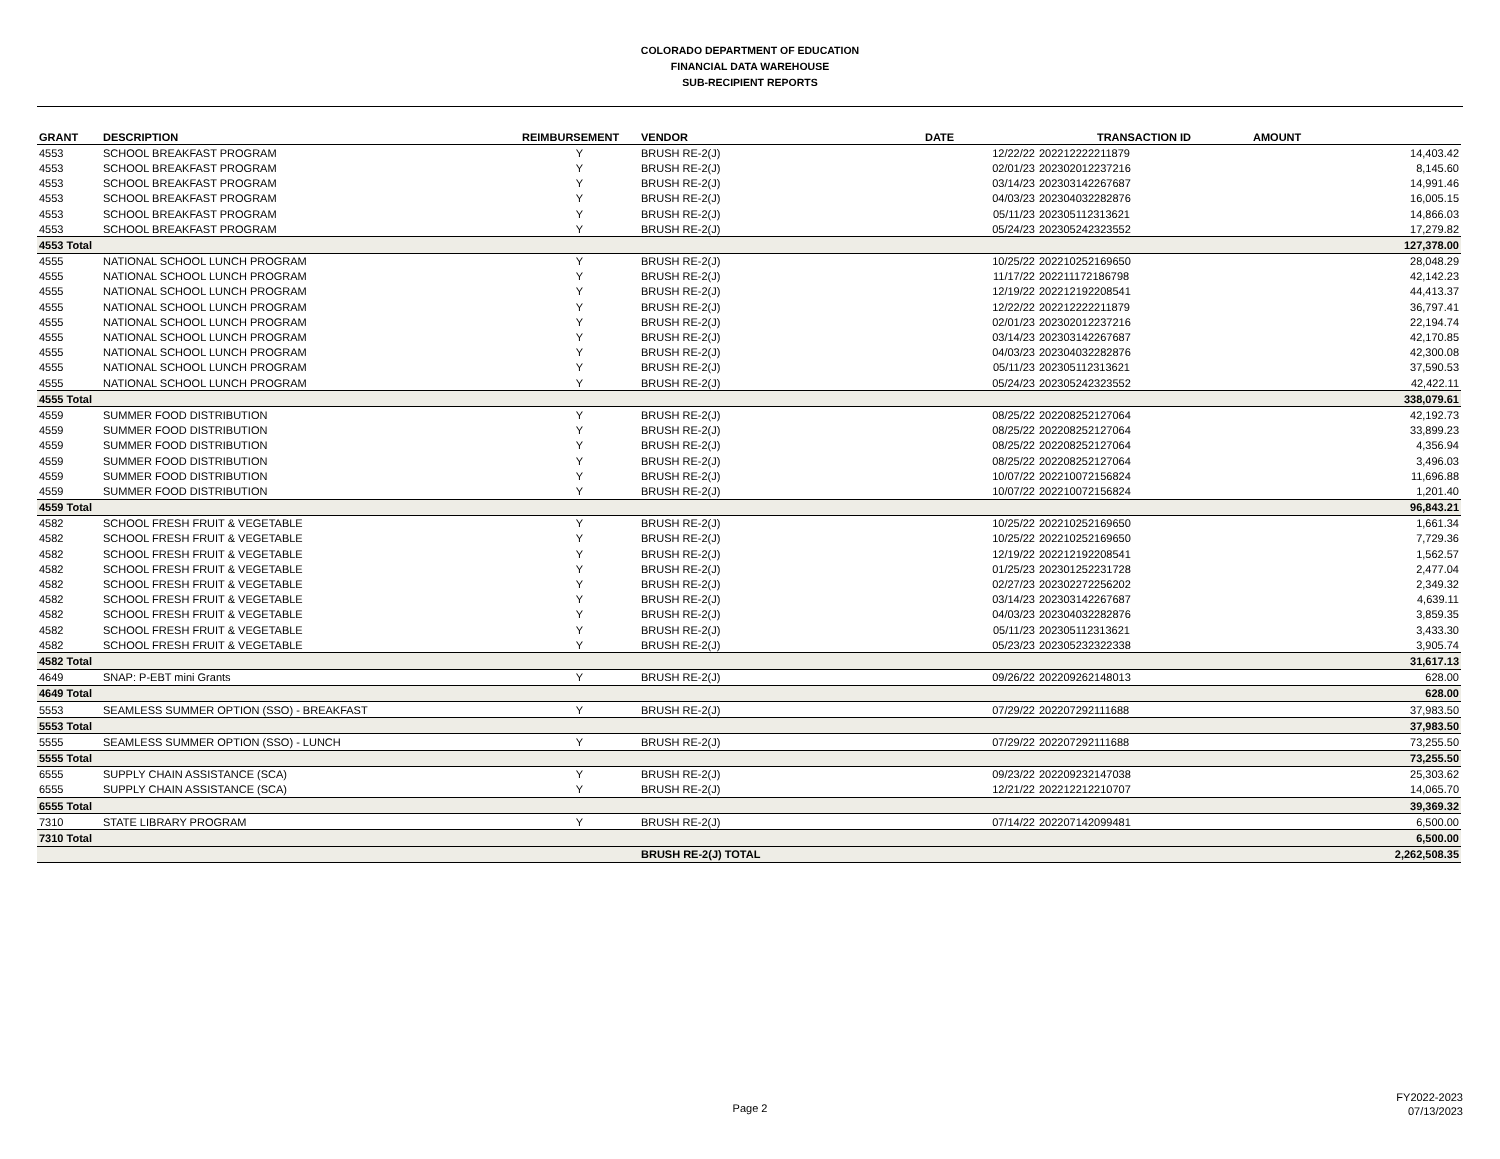COLORADO DEPARTMENT OF EDUCATION
FINANCIAL DATA WAREHOUSE
SUB-RECIPIENT REPORTS
| GRANT | DESCRIPTION | REIMBURSEMENT | VENDOR | DATE | TRANSACTION ID | AMOUNT |
| --- | --- | --- | --- | --- | --- | --- |
| 4553 | SCHOOL BREAKFAST PROGRAM | Y | BRUSH RE-2(J) | 12/22/22 | 202212222211879 | 14,403.42 |
| 4553 | SCHOOL BREAKFAST PROGRAM | Y | BRUSH RE-2(J) | 02/01/23 | 202302012237216 | 8,145.60 |
| 4553 | SCHOOL BREAKFAST PROGRAM | Y | BRUSH RE-2(J) | 03/14/23 | 202303142267687 | 14,991.46 |
| 4553 | SCHOOL BREAKFAST PROGRAM | Y | BRUSH RE-2(J) | 04/03/23 | 202304032282876 | 16,005.15 |
| 4553 | SCHOOL BREAKFAST PROGRAM | Y | BRUSH RE-2(J) | 05/11/23 | 202305112313621 | 14,866.03 |
| 4553 | SCHOOL BREAKFAST PROGRAM | Y | BRUSH RE-2(J) | 05/24/23 | 202305242323552 | 17,279.82 |
| 4553 Total | | | | | | 127,378.00 |
| 4555 | NATIONAL SCHOOL LUNCH PROGRAM | Y | BRUSH RE-2(J) | 10/25/22 | 202210252169650 | 28,048.29 |
| 4555 | NATIONAL SCHOOL LUNCH PROGRAM | Y | BRUSH RE-2(J) | 11/17/22 | 202211172186798 | 42,142.23 |
| 4555 | NATIONAL SCHOOL LUNCH PROGRAM | Y | BRUSH RE-2(J) | 12/19/22 | 202212192208541 | 44,413.37 |
| 4555 | NATIONAL SCHOOL LUNCH PROGRAM | Y | BRUSH RE-2(J) | 12/22/22 | 202212222211879 | 36,797.41 |
| 4555 | NATIONAL SCHOOL LUNCH PROGRAM | Y | BRUSH RE-2(J) | 02/01/23 | 202302012237216 | 22,194.74 |
| 4555 | NATIONAL SCHOOL LUNCH PROGRAM | Y | BRUSH RE-2(J) | 03/14/23 | 202303142267687 | 42,170.85 |
| 4555 | NATIONAL SCHOOL LUNCH PROGRAM | Y | BRUSH RE-2(J) | 04/03/23 | 202304032282876 | 42,300.08 |
| 4555 | NATIONAL SCHOOL LUNCH PROGRAM | Y | BRUSH RE-2(J) | 05/11/23 | 202305112313621 | 37,590.53 |
| 4555 | NATIONAL SCHOOL LUNCH PROGRAM | Y | BRUSH RE-2(J) | 05/24/23 | 202305242323552 | 42,422.11 |
| 4555 Total | | | | | | 338,079.61 |
| 4559 | SUMMER FOOD DISTRIBUTION | Y | BRUSH RE-2(J) | 08/25/22 | 202208252127064 | 42,192.73 |
| 4559 | SUMMER FOOD DISTRIBUTION | Y | BRUSH RE-2(J) | 08/25/22 | 202208252127064 | 33,899.23 |
| 4559 | SUMMER FOOD DISTRIBUTION | Y | BRUSH RE-2(J) | 08/25/22 | 202208252127064 | 4,356.94 |
| 4559 | SUMMER FOOD DISTRIBUTION | Y | BRUSH RE-2(J) | 08/25/22 | 202208252127064 | 3,496.03 |
| 4559 | SUMMER FOOD DISTRIBUTION | Y | BRUSH RE-2(J) | 10/07/22 | 202210072156824 | 11,696.88 |
| 4559 | SUMMER FOOD DISTRIBUTION | Y | BRUSH RE-2(J) | 10/07/22 | 202210072156824 | 1,201.40 |
| 4559 Total | | | | | | 96,843.21 |
| 4582 | SCHOOL FRESH FRUIT & VEGETABLE | Y | BRUSH RE-2(J) | 10/25/22 | 202210252169650 | 1,661.34 |
| 4582 | SCHOOL FRESH FRUIT & VEGETABLE | Y | BRUSH RE-2(J) | 10/25/22 | 202210252169650 | 7,729.36 |
| 4582 | SCHOOL FRESH FRUIT & VEGETABLE | Y | BRUSH RE-2(J) | 12/19/22 | 202212192208541 | 1,562.57 |
| 4582 | SCHOOL FRESH FRUIT & VEGETABLE | Y | BRUSH RE-2(J) | 01/25/23 | 202301252231728 | 2,477.04 |
| 4582 | SCHOOL FRESH FRUIT & VEGETABLE | Y | BRUSH RE-2(J) | 02/27/23 | 202302272256202 | 2,349.32 |
| 4582 | SCHOOL FRESH FRUIT & VEGETABLE | Y | BRUSH RE-2(J) | 03/14/23 | 202303142267687 | 4,639.11 |
| 4582 | SCHOOL FRESH FRUIT & VEGETABLE | Y | BRUSH RE-2(J) | 04/03/23 | 202304032282876 | 3,859.35 |
| 4582 | SCHOOL FRESH FRUIT & VEGETABLE | Y | BRUSH RE-2(J) | 05/11/23 | 202305112313621 | 3,433.30 |
| 4582 | SCHOOL FRESH FRUIT & VEGETABLE | Y | BRUSH RE-2(J) | 05/23/23 | 202305232322338 | 3,905.74 |
| 4582 Total | | | | | | 31,617.13 |
| 4649 | SNAP: P-EBT mini Grants | Y | BRUSH RE-2(J) | 09/26/22 | 202209262148013 | 628.00 |
| 4649 Total | | | | | | 628.00 |
| 5553 | SEAMLESS SUMMER OPTION (SSO) - BREAKFAST | Y | BRUSH RE-2(J) | 07/29/22 | 202207292111688 | 37,983.50 |
| 5553 Total | | | | | | 37,983.50 |
| 5555 | SEAMLESS SUMMER OPTION (SSO) - LUNCH | Y | BRUSH RE-2(J) | 07/29/22 | 202207292111688 | 73,255.50 |
| 5555 Total | | | | | | 73,255.50 |
| 6555 | SUPPLY CHAIN ASSISTANCE (SCA) | Y | BRUSH RE-2(J) | 09/23/22 | 202209232147038 | 25,303.62 |
| 6555 | SUPPLY CHAIN ASSISTANCE (SCA) | Y | BRUSH RE-2(J) | 12/21/22 | 202212212210707 | 14,065.70 |
| 6555 Total | | | | | | 39,369.32 |
| 7310 | STATE LIBRARY PROGRAM | Y | BRUSH RE-2(J) | 07/14/22 | 202207142099481 | 6,500.00 |
| 7310 Total | | | | | | 6,500.00 |
| | | | BRUSH RE-2(J) TOTAL | | | 2,262,508.35 |
Page 2
FY2022-2023
07/13/2023